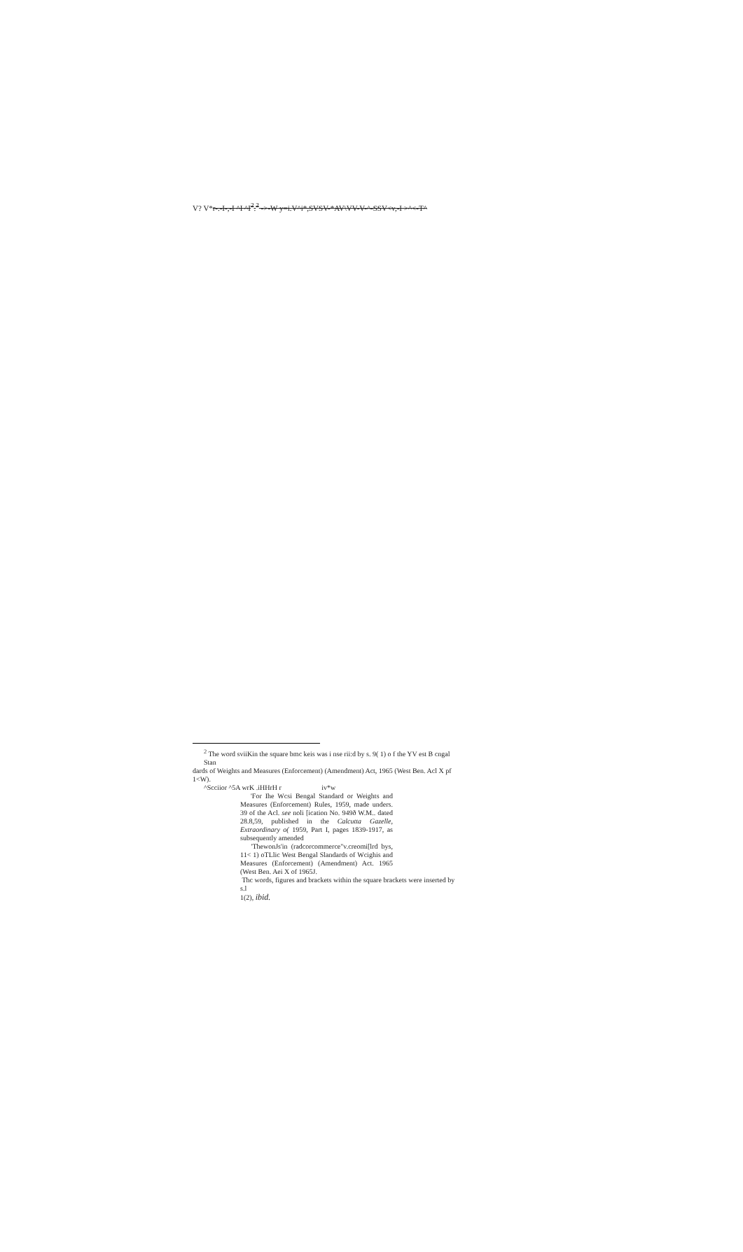V? V*r-.-I-,-I ^I ^I<sup>2</sup>.<sup>2</sup> ->-W y=i.V^i*,SVSV-*AV\VV-V-^-SSV<v,-I >^<-T^
<sup>2</sup> The word sviiKin the square bmc keis was i nse rii:d by s. 9( 1) o f the YV est B cngal Stan
dards of Weights and Measures (Enforcement) (Amendment) Act, 1965 (West Ben. Acl X pf 1<W).
^Scciior ^5A wrK .iHHrH r iv*w
'For Ihe Wcsi Bengal Standard or Weights and Measures (Enforcement) Rules, 1959, made unders. 39 of the Acl. see noli [ication No. 949ð W.M.. dated 28.8,59, published in the Calcutta Gazelle, Extraordinary o( 1959, Part I, pages 1839-1917, as subsequently amended
'ThewonJs'in (radcorcommerce"v.creomi[lrd bys, 11< 1) oTLlic West Bengal Slandards of Wcighis and Measures (Enforcement) (Amendment) Act. 1965 (West Ben. Aei X of 1965J.
Thc words, figures and brackets within the square brackets were inserted by s.l
1(2), ibid.